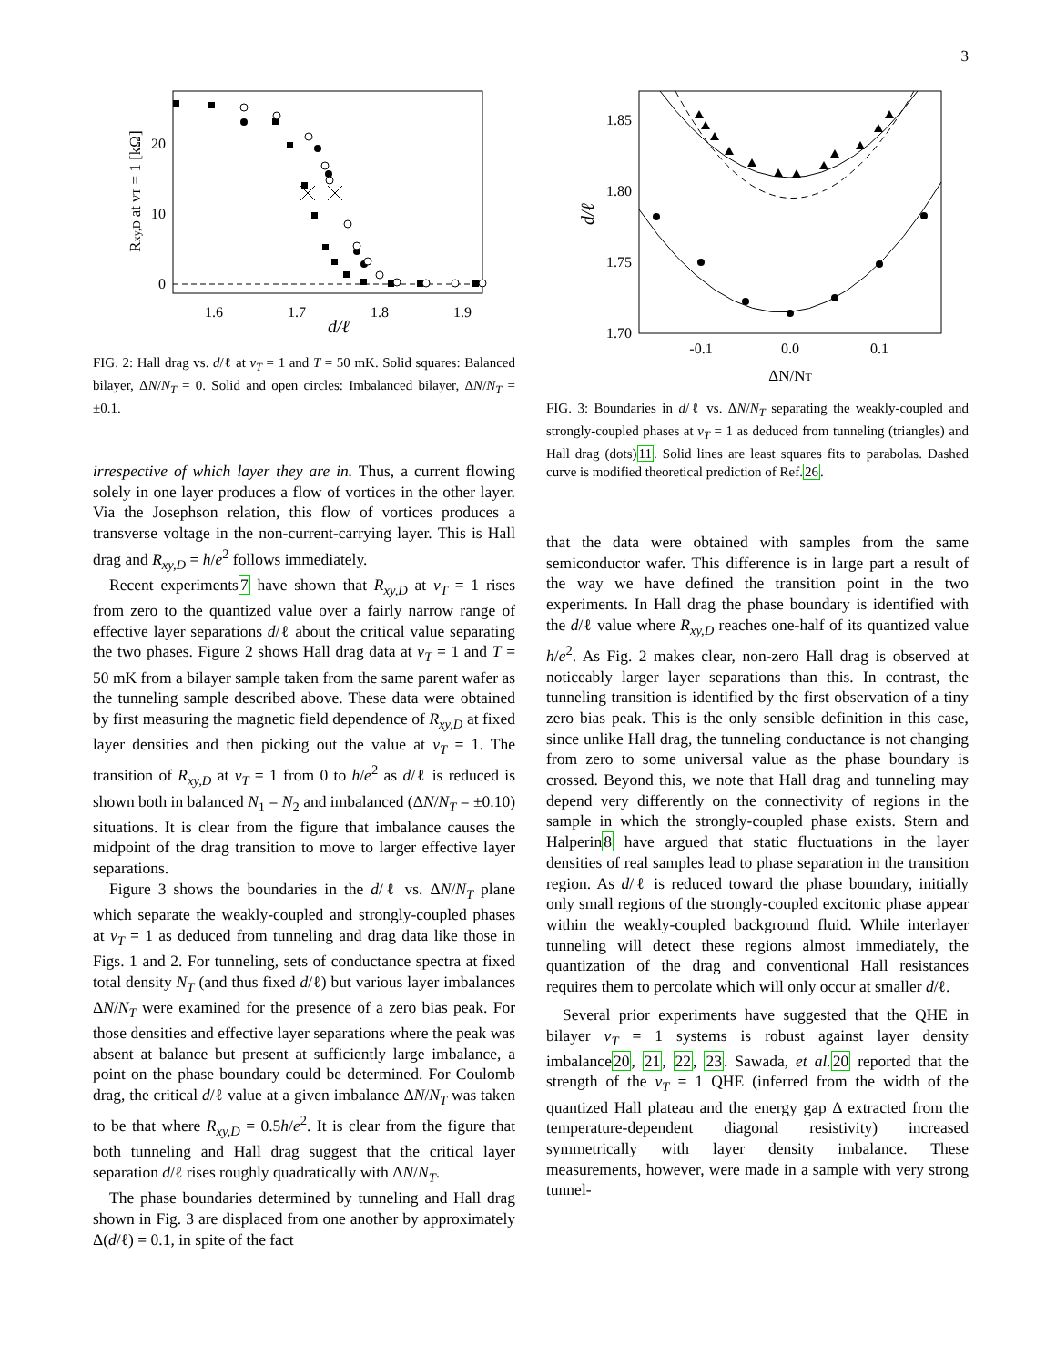3
0
10
20
1.6
1.7
1.8
1.9
d/ℓ
Rxy,D at νT = 1 [kΩ]
FIG. 2: Hall drag vs. d/ℓ at ν<sub>T</sub> = 1 and T = 50 mK. Solid squares: Balanced bilayer, ΔN/N<sub>T</sub> = 0. Solid and open circles: Imbalanced bilayer, ΔN/N<sub>T</sub> = ±0.1.
irrespective of which layer they are in. Thus, a current flowing solely in one layer produces a flow of vortices in the other layer. Via the Josephson relation, this flow of vortices produces a transverse voltage in the non-current-carrying layer. This is Hall drag and R<sub>xy,D</sub> = h/e<sup>2</sup> follows immediately.
Recent experiments7 have shown that R<sub>xy,D</sub> at ν<sub>T</sub> = 1 rises from zero to the quantized value over a fairly narrow range of effective layer separations d/ℓ about the critical value separating the two phases. Figure 2 shows Hall drag data at ν<sub>T</sub> = 1 and T = 50 mK from a bilayer sample taken from the same parent wafer as the tunneling sample described above. These data were obtained by first measuring the magnetic field dependence of R<sub>xy,D</sub> at fixed layer densities and then picking out the value at ν<sub>T</sub> = 1. The transition of R<sub>xy,D</sub> at ν<sub>T</sub> = 1 from 0 to h/e<sup>2</sup> as d/ℓ is reduced is shown both in balanced N<sub>1</sub> = N<sub>2</sub> and imbalanced (ΔN/N<sub>T</sub> = ±0.10) situations. It is clear from the figure that imbalance causes the midpoint of the drag transition to move to larger effective layer separations.
Figure 3 shows the boundaries in the d/ℓ vs. ΔN/N<sub>T</sub> plane which separate the weakly-coupled and strongly-coupled phases at ν<sub>T</sub> = 1 as deduced from tunneling and drag data like those in Figs. 1 and 2. For tunneling, sets of conductance spectra at fixed total density N<sub>T</sub> (and thus fixed d/ℓ) but various layer imbalances ΔN/N<sub>T</sub> were examined for the presence of a zero bias peak. For those densities and effective layer separations where the peak was absent at balance but present at sufficiently large imbalance, a point on the phase boundary could be determined. For Coulomb drag, the critical d/ℓ value at a given imbalance ΔN/N<sub>T</sub> was taken to be that where R<sub>xy,D</sub> = 0.5h/e<sup>2</sup>. It is clear from the figure that both tunneling and Hall drag suggest that the critical layer separation d/ℓ rises roughly quadratically with ΔN/N<sub>T</sub>.
The phase boundaries determined by tunneling and Hall drag shown in Fig. 3 are displaced from one another by approximately Δ(d/ℓ) = 0.1, in spite of the fact
1.85
1.80
1.75
1.70
-0.1
0.0
0.1
ΔN/NT
d/ℓ
FIG. 3: Boundaries in d/ℓ vs. ΔN/N<sub>T</sub> separating the weakly-coupled and strongly-coupled phases at ν<sub>T</sub> = 1 as deduced from tunneling (triangles) and Hall drag (dots)11. Solid lines are least squares fits to parabolas. Dashed curve is modified theoretical prediction of Ref.26.
that the data were obtained with samples from the same semiconductor wafer. This difference is in large part a result of the way we have defined the transition point in the two experiments. In Hall drag the phase boundary is identified with the d/ℓ value where R<sub>xy,D</sub> reaches one-half of its quantized value h/e<sup>2</sup>. As Fig. 2 makes clear, non-zero Hall drag is observed at noticeably larger layer separations than this. In contrast, the tunneling transition is identified by the first observation of a tiny zero bias peak. This is the only sensible definition in this case, since unlike Hall drag, the tunneling conductance is not changing from zero to some universal value as the phase boundary is crossed. Beyond this, we note that Hall drag and tunneling may depend very differently on the connectivity of regions in the sample in which the strongly-coupled phase exists. Stern and Halperin8 have argued that static fluctuations in the layer densities of real samples lead to phase separation in the transition region. As d/ℓ is reduced toward the phase boundary, initially only small regions of the strongly-coupled excitonic phase appear within the weakly-coupled background fluid. While interlayer tunneling will detect these regions almost immediately, the quantization of the drag and conventional Hall resistances requires them to percolate which will only occur at smaller d/ℓ.
Several prior experiments have suggested that the QHE in bilayer ν<sub>T</sub> = 1 systems is robust against layer density imbalance20, 21, 22, 23. Sawada, et al. 20 reported that the strength of the ν<sub>T</sub> = 1 QHE (inferred from the width of the quantized Hall plateau and the energy gap Δ extracted from the temperature-dependent diagonal resistivity) increased symmetrically with layer density imbalance. These measurements, however, were made in a sample with very strong tunnel-